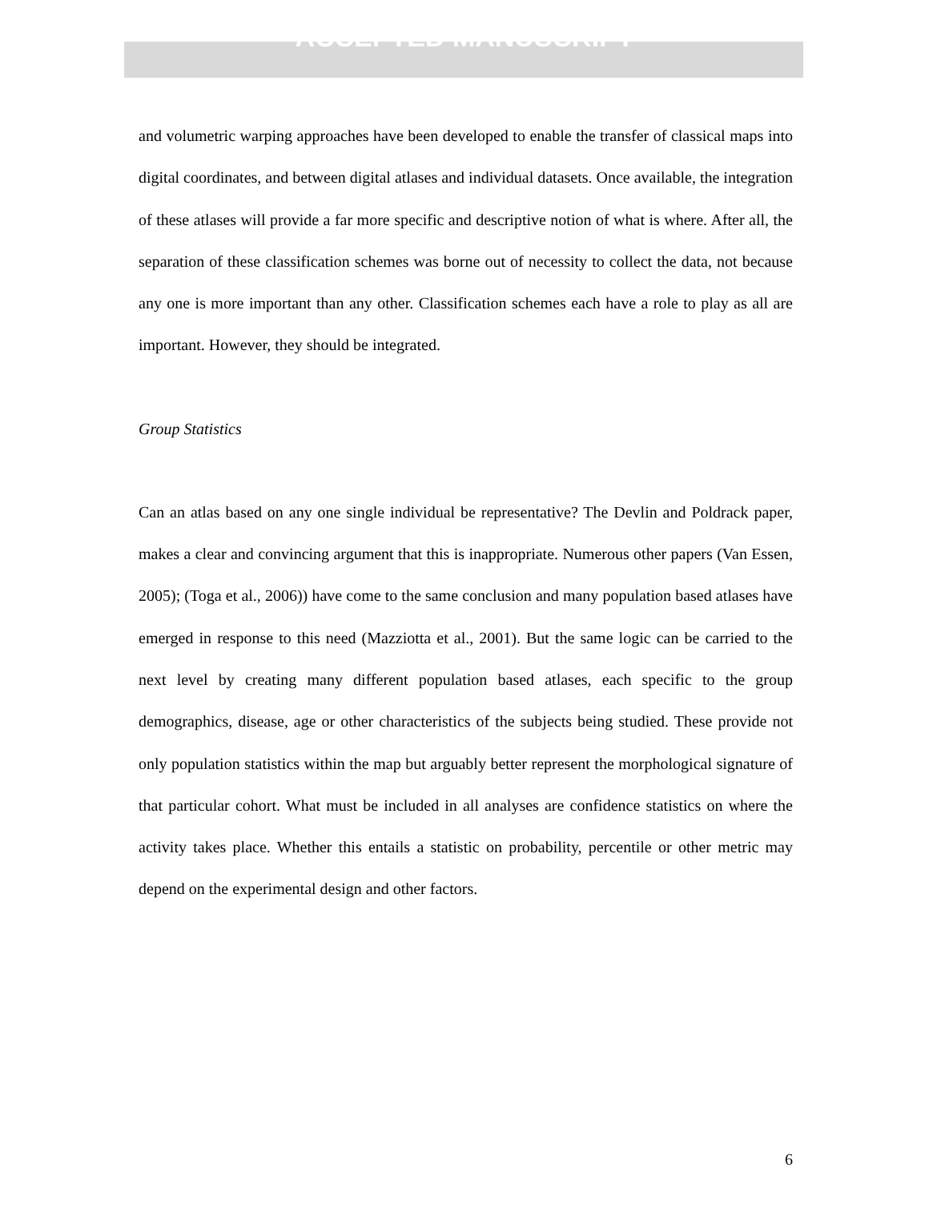ACCEPTED MANUSCRIPT
and volumetric warping approaches have been developed to enable the transfer of classical maps into digital coordinates, and between digital atlases and individual datasets. Once available, the integration of these atlases will provide a far more specific and descriptive notion of what is where. After all, the separation of these classification schemes was borne out of necessity to collect the data, not because any one is more important than any other. Classification schemes each have a role to play as all are important. However, they should be integrated.
Group Statistics
Can an atlas based on any one single individual be representative? The Devlin and Poldrack paper, makes a clear and convincing argument that this is inappropriate. Numerous other papers (Van Essen, 2005); (Toga et al., 2006)) have come to the same conclusion and many population based atlases have emerged in response to this need (Mazziotta et al., 2001). But the same logic can be carried to the next level by creating many different population based atlases, each specific to the group demographics, disease, age or other characteristics of the subjects being studied. These provide not only population statistics within the map but arguably better represent the morphological signature of that particular cohort. What must be included in all analyses are confidence statistics on where the activity takes place. Whether this entails a statistic on probability, percentile or other metric may depend on the experimental design and other factors.
6